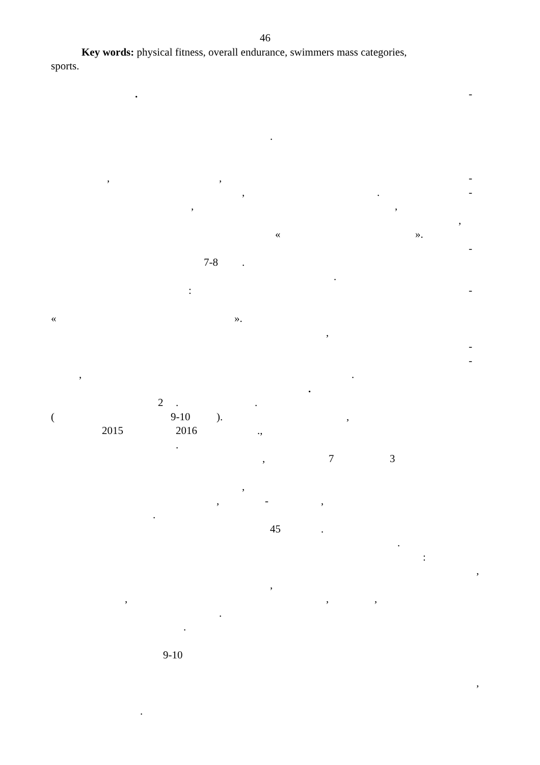46
Key words: physical fitness, overall endurance, swimmers mass categories,
sports.
. -
.
,, -
,. -
,,
,
« ».
-
7-8.
.
: -
« ».
,
-
-
,.
.
2..
(9-10).,
2015 2016.,
.
, 7 3
,
, -,
.
45.
.
:
,
,
,,,
.
.
9-10
,
.